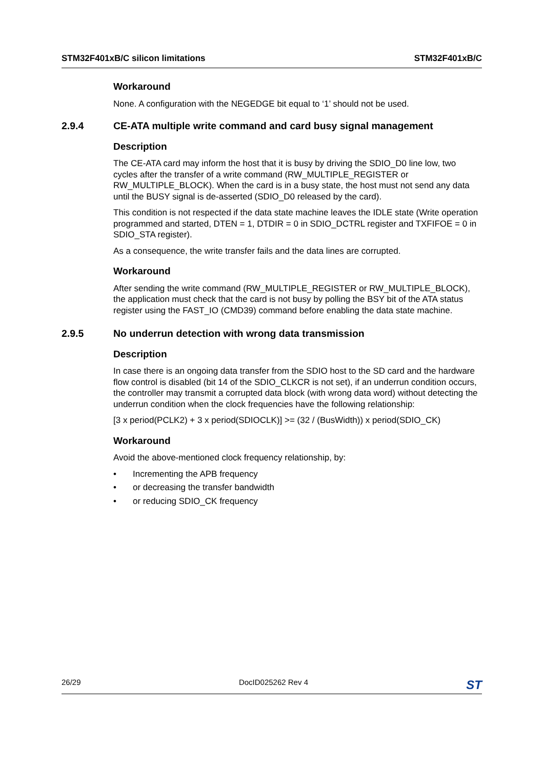STM32F401xB/C silicon limitations STM32F401xB/C
Workaround
None. A configuration with the NEGEDGE bit equal to ‘1’ should not be used.
2.9.4 CE-ATA multiple write command and card busy signal management
Description
The CE-ATA card may inform the host that it is busy by driving the SDIO_D0 line low, two cycles after the transfer of a write command (RW_MULTIPLE_REGISTER or RW_MULTIPLE_BLOCK). When the card is in a busy state, the host must not send any data until the BUSY signal is de-asserted (SDIO_D0 released by the card).
This condition is not respected if the data state machine leaves the IDLE state (Write operation programmed and started, DTEN = 1, DTDIR = 0 in SDIO_DCTRL register and TXFIFOE = 0 in SDIO_STA register).
As a consequence, the write transfer fails and the data lines are corrupted.
Workaround
After sending the write command (RW_MULTIPLE_REGISTER or RW_MULTIPLE_BLOCK), the application must check that the card is not busy by polling the BSY bit of the ATA status register using the FAST_IO (CMD39) command before enabling the data state machine.
2.9.5 No underrun detection with wrong data transmission
Description
In case there is an ongoing data transfer from the SDIO host to the SD card and the hardware flow control is disabled (bit 14 of the SDIO_CLKCR is not set), if an underrun condition occurs, the controller may transmit a corrupted data block (with wrong data word) without detecting the underrun condition when the clock frequencies have the following relationship:
[3 x period(PCLK2) + 3 x period(SDIOCLK)] >= (32 / (BusWidth)) x period(SDIO_CK)
Workaround
Avoid the above-mentioned clock frequency relationship, by:
• Incrementing the APB frequency
• or decreasing the transfer bandwidth
• or reducing SDIO_CK frequency
26/29 DocID025262 Rev 4 ST